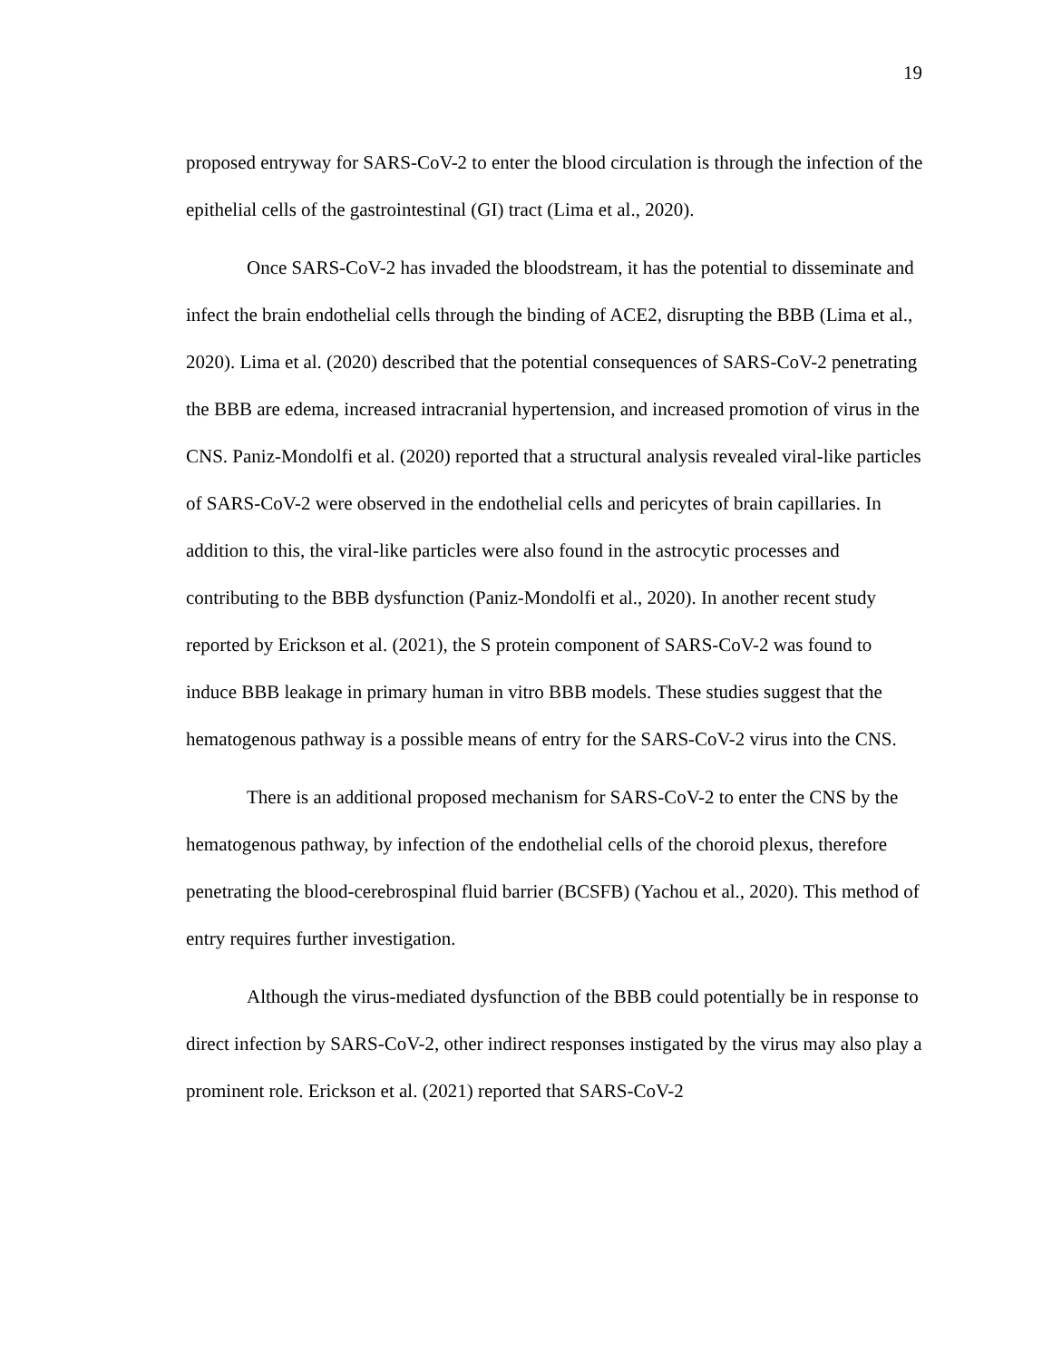19
proposed entryway for SARS-CoV-2 to enter the blood circulation is through the infection of the epithelial cells of the gastrointestinal (GI) tract (Lima et al., 2020).
Once SARS-CoV-2 has invaded the bloodstream, it has the potential to disseminate and infect the brain endothelial cells through the binding of ACE2, disrupting the BBB (Lima et al., 2020). Lima et al. (2020) described that the potential consequences of SARS-CoV-2 penetrating the BBB are edema, increased intracranial hypertension, and increased promotion of virus in the CNS. Paniz-Mondolfi et al. (2020) reported that a structural analysis revealed viral-like particles of SARS-CoV-2 were observed in the endothelial cells and pericytes of brain capillaries. In addition to this, the viral-like particles were also found in the astrocytic processes and contributing to the BBB dysfunction (Paniz-Mondolfi et al., 2020). In another recent study reported by Erickson et al. (2021), the S protein component of SARS-CoV-2 was found to induce BBB leakage in primary human in vitro BBB models. These studies suggest that the hematogenous pathway is a possible means of entry for the SARS-CoV-2 virus into the CNS.
There is an additional proposed mechanism for SARS-CoV-2 to enter the CNS by the hematogenous pathway, by infection of the endothelial cells of the choroid plexus, therefore penetrating the blood-cerebrospinal fluid barrier (BCSFB) (Yachou et al., 2020). This method of entry requires further investigation.
Although the virus-mediated dysfunction of the BBB could potentially be in response to direct infection by SARS-CoV-2, other indirect responses instigated by the virus may also play a prominent role. Erickson et al. (2021) reported that SARS-CoV-2